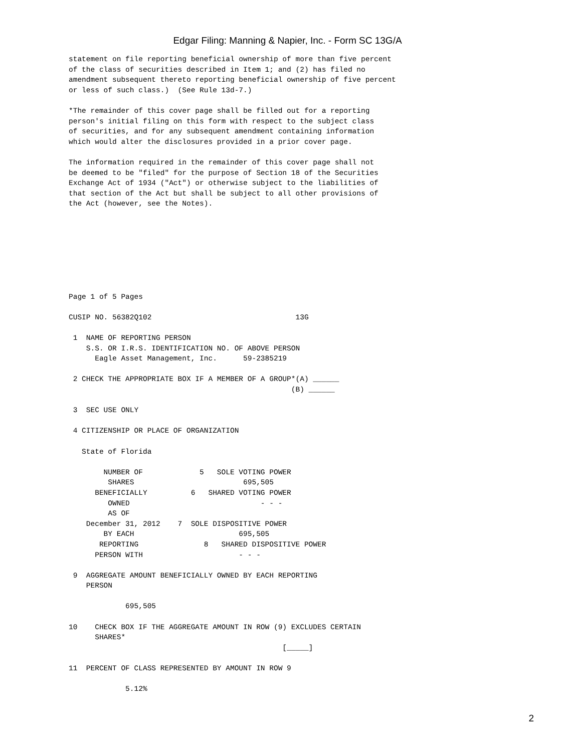Edgar Filing: Manning & Napier, Inc. - Form SC 13G/A
statement on file reporting beneficial ownership of more than five percent
of the class of securities described in Item 1; and (2) has filed no
amendment subsequent thereto reporting beneficial ownership of five percent
or less of such class.)  (See Rule 13d-7.)

*The remainder of this cover page shall be filled out for a reporting
person's initial filing on this form with respect to the subject class
of securities, and for any subsequent amendment containing information
which would alter the disclosures provided in a prior cover page.

The information required in the remainder of this cover page shall not
be deemed to be "filed" for the purpose of Section 18 of the Securities
Exchange Act of 1934 ("Act") or otherwise subject to the liabilities of
that section of the Act but shall be subject to all other provisions of
the Act (however, see the Notes).








Page 1 of 5 Pages

CUSIP NO. 56382Q102                                 13G

 1  NAME OF REPORTING PERSON
    S.S. OR I.R.S. IDENTIFICATION NO. OF ABOVE PERSON
      Eagle Asset Management, Inc.      59-2385219

 2 CHECK THE APPROPRIATE BOX IF A MEMBER OF A GROUP*(A) ______
                                                   (B) ______

 3  SEC USE ONLY

 4 CITIZENSHIP OR PLACE OF ORGANIZATION

   State of Florida

        NUMBER OF             5   SOLE VOTING POWER
         SHARES                         695,505
      BENEFICIALLY          6   SHARED VOTING POWER
         OWNED                              - - -
         AS OF
    December 31, 2012    7  SOLE DISPOSITIVE POWER
        BY EACH                        695,505
       REPORTING               8   SHARED DISPOSITIVE POWER
      PERSON WITH                      - - -

 9  AGGREGATE AMOUNT BENEFICIALLY OWNED BY EACH REPORTING
    PERSON

             695,505

10    CHECK BOX IF THE AGGREGATE AMOUNT IN ROW (9) EXCLUDES CERTAIN
      SHARES*
                                                 [_____]

11  PERCENT OF CLASS REPRESENTED BY AMOUNT IN ROW 9

             5.12%
2